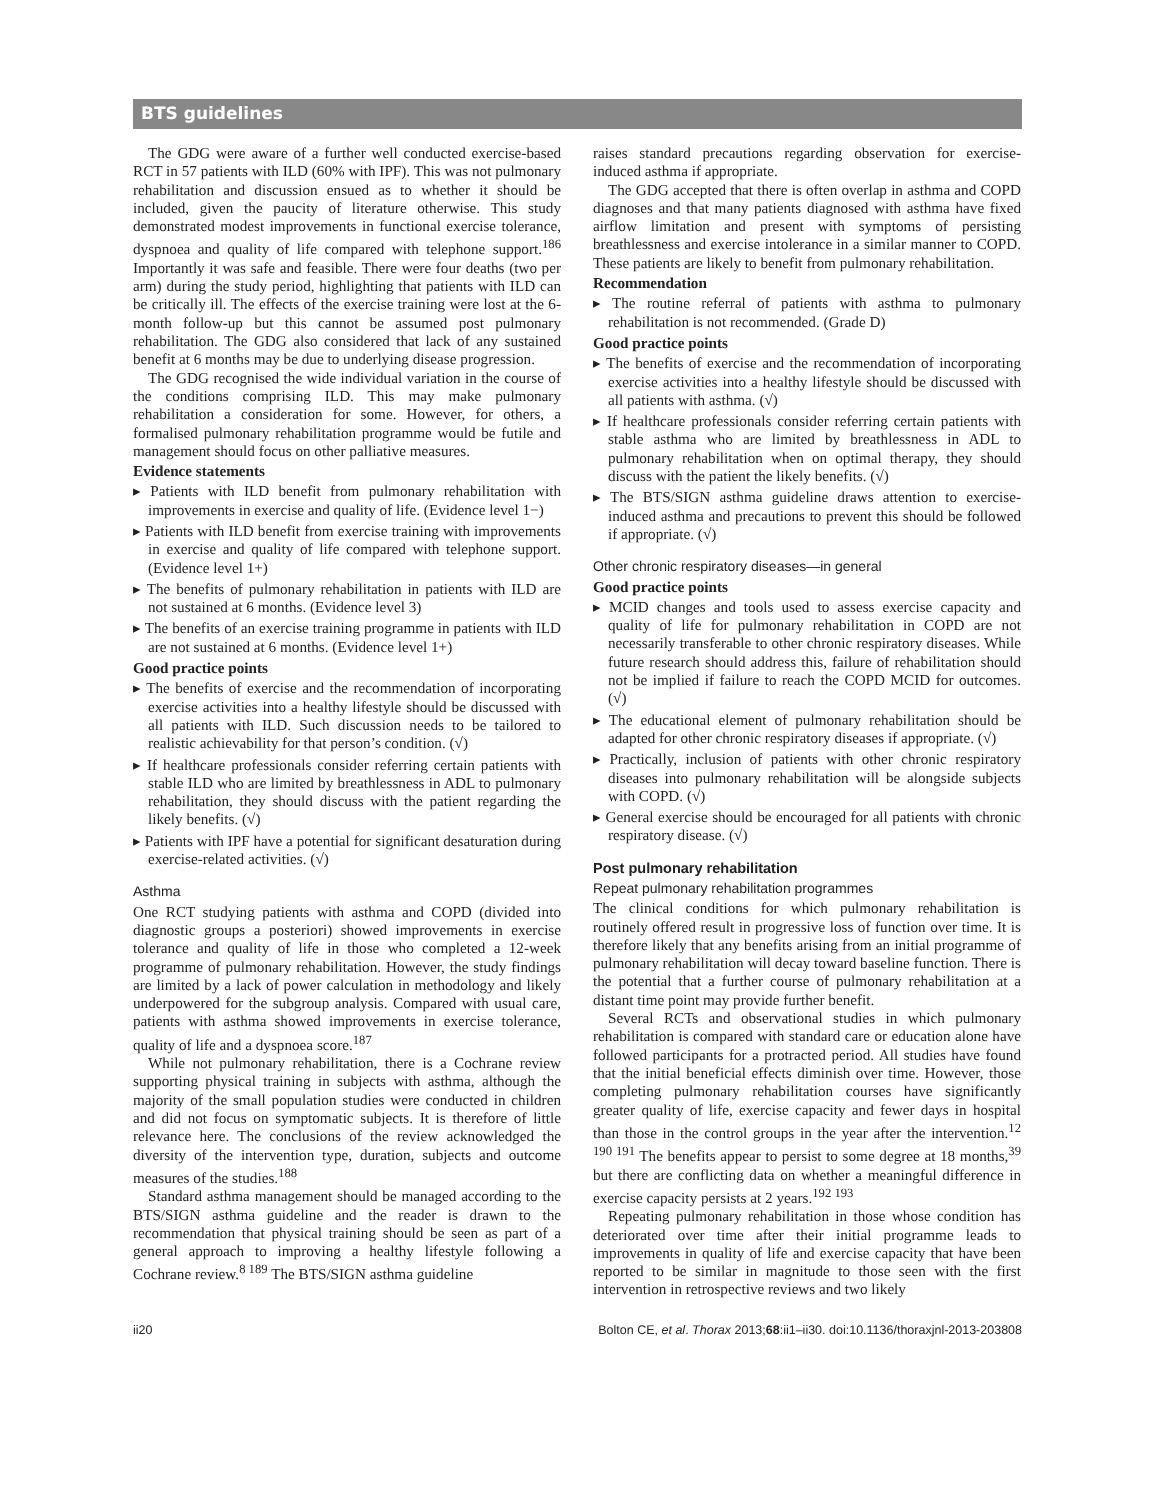BTS guidelines
The GDG were aware of a further well conducted exercise-based RCT in 57 patients with ILD (60% with IPF). This was not pulmonary rehabilitation and discussion ensued as to whether it should be included, given the paucity of literature otherwise. This study demonstrated modest improvements in functional exercise tolerance, dyspnoea and quality of life compared with telephone support.<sup>186</sup> Importantly it was safe and feasible. There were four deaths (two per arm) during the study period, highlighting that patients with ILD can be critically ill. The effects of the exercise training were lost at the 6-month follow-up but this cannot be assumed post pulmonary rehabilitation. The GDG also considered that lack of any sustained benefit at 6 months may be due to underlying disease progression.
The GDG recognised the wide individual variation in the course of the conditions comprising ILD. This may make pulmonary rehabilitation a consideration for some. However, for others, a formalised pulmonary rehabilitation programme would be futile and management should focus on other palliative measures.
Evidence statements
▸ Patients with ILD benefit from pulmonary rehabilitation with improvements in exercise and quality of life. (Evidence level 1−)
▸ Patients with ILD benefit from exercise training with improvements in exercise and quality of life compared with telephone support. (Evidence level 1+)
▸ The benefits of pulmonary rehabilitation in patients with ILD are not sustained at 6 months. (Evidence level 3)
▸ The benefits of an exercise training programme in patients with ILD are not sustained at 6 months. (Evidence level 1+)
Good practice points
▸ The benefits of exercise and the recommendation of incorporating exercise activities into a healthy lifestyle should be discussed with all patients with ILD. Such discussion needs to be tailored to realistic achievability for that person’s condition. (√)
▸ If healthcare professionals consider referring certain patients with stable ILD who are limited by breathlessness in ADL to pulmonary rehabilitation, they should discuss with the patient regarding the likely benefits. (√)
▸ Patients with IPF have a potential for significant desaturation during exercise-related activities. (√)
Asthma
One RCT studying patients with asthma and COPD (divided into diagnostic groups a posteriori) showed improvements in exercise tolerance and quality of life in those who completed a 12-week programme of pulmonary rehabilitation. However, the study findings are limited by a lack of power calculation in methodology and likely underpowered for the subgroup analysis. Compared with usual care, patients with asthma showed improvements in exercise tolerance, quality of life and a dyspnoea score.<sup>187</sup>
While not pulmonary rehabilitation, there is a Cochrane review supporting physical training in subjects with asthma, although the majority of the small population studies were conducted in children and did not focus on symptomatic subjects. It is therefore of little relevance here. The conclusions of the review acknowledged the diversity of the intervention type, duration, subjects and outcome measures of the studies.<sup>188</sup>
Standard asthma management should be managed according to the BTS/SIGN asthma guideline and the reader is drawn to the recommendation that physical training should be seen as part of a general approach to improving a healthy lifestyle following a Cochrane review.<sup>8 189</sup> The BTS/SIGN asthma guideline
raises standard precautions regarding observation for exercise-induced asthma if appropriate.
The GDG accepted that there is often overlap in asthma and COPD diagnoses and that many patients diagnosed with asthma have fixed airflow limitation and present with symptoms of persisting breathlessness and exercise intolerance in a similar manner to COPD. These patients are likely to benefit from pulmonary rehabilitation.
Recommendation
▸ The routine referral of patients with asthma to pulmonary rehabilitation is not recommended. (Grade D)
Good practice points
▸ The benefits of exercise and the recommendation of incorporating exercise activities into a healthy lifestyle should be discussed with all patients with asthma. (√)
▸ If healthcare professionals consider referring certain patients with stable asthma who are limited by breathlessness in ADL to pulmonary rehabilitation when on optimal therapy, they should discuss with the patient the likely benefits. (√)
▸ The BTS/SIGN asthma guideline draws attention to exercise-induced asthma and precautions to prevent this should be followed if appropriate. (√)
Other chronic respiratory diseases—in general
Good practice points
▸ MCID changes and tools used to assess exercise capacity and quality of life for pulmonary rehabilitation in COPD are not necessarily transferable to other chronic respiratory diseases. While future research should address this, failure of rehabilitation should not be implied if failure to reach the COPD MCID for outcomes. (√)
▸ The educational element of pulmonary rehabilitation should be adapted for other chronic respiratory diseases if appropriate. (√)
▸ Practically, inclusion of patients with other chronic respiratory diseases into pulmonary rehabilitation will be alongside subjects with COPD. (√)
▸ General exercise should be encouraged for all patients with chronic respiratory disease. (√)
Post pulmonary rehabilitation
Repeat pulmonary rehabilitation programmes
The clinical conditions for which pulmonary rehabilitation is routinely offered result in progressive loss of function over time. It is therefore likely that any benefits arising from an initial programme of pulmonary rehabilitation will decay toward baseline function. There is the potential that a further course of pulmonary rehabilitation at a distant time point may provide further benefit.
Several RCTs and observational studies in which pulmonary rehabilitation is compared with standard care or education alone have followed participants for a protracted period. All studies have found that the initial beneficial effects diminish over time. However, those completing pulmonary rehabilitation courses have significantly greater quality of life, exercise capacity and fewer days in hospital than those in the control groups in the year after the intervention.<sup>12 190 191</sup> The benefits appear to persist to some degree at 18 months,<sup>39</sup> but there are conflicting data on whether a meaningful difference in exercise capacity persists at 2 years.<sup>192 193</sup>
Repeating pulmonary rehabilitation in those whose condition has deteriorated over time after their initial programme leads to improvements in quality of life and exercise capacity that have been reported to be similar in magnitude to those seen with the first intervention in retrospective reviews and two likely
ii20 Bolton CE, et al. Thorax 2013;68:ii1–ii30. doi:10.1136/thoraxjnl-2013-203808